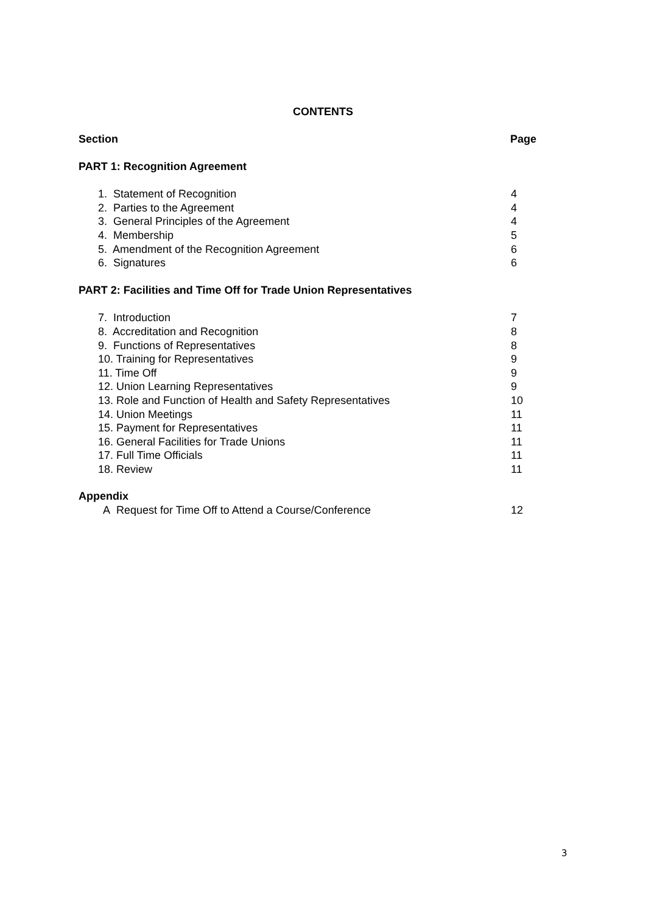CONTENTS
Section Page
PART 1: Recognition Agreement
1. Statement of Recognition 4
2. Parties to the Agreement 4
3. General Principles of the Agreement 4
4. Membership 5
5. Amendment of the Recognition Agreement 6
6. Signatures 6
PART 2: Facilities and Time Off for Trade Union Representatives
7. Introduction 7
8. Accreditation and Recognition 8
9. Functions of Representatives 8
10. Training for Representatives 9
11. Time Off 9
12. Union Learning Representatives 9
13. Role and Function of Health and Safety Representatives 10
14. Union Meetings 11
15. Payment for Representatives 11
16. General Facilities for Trade Unions 11
17. Full Time Officials 11
18. Review 11
Appendix
A Request for Time Off to Attend a Course/Conference 12
3